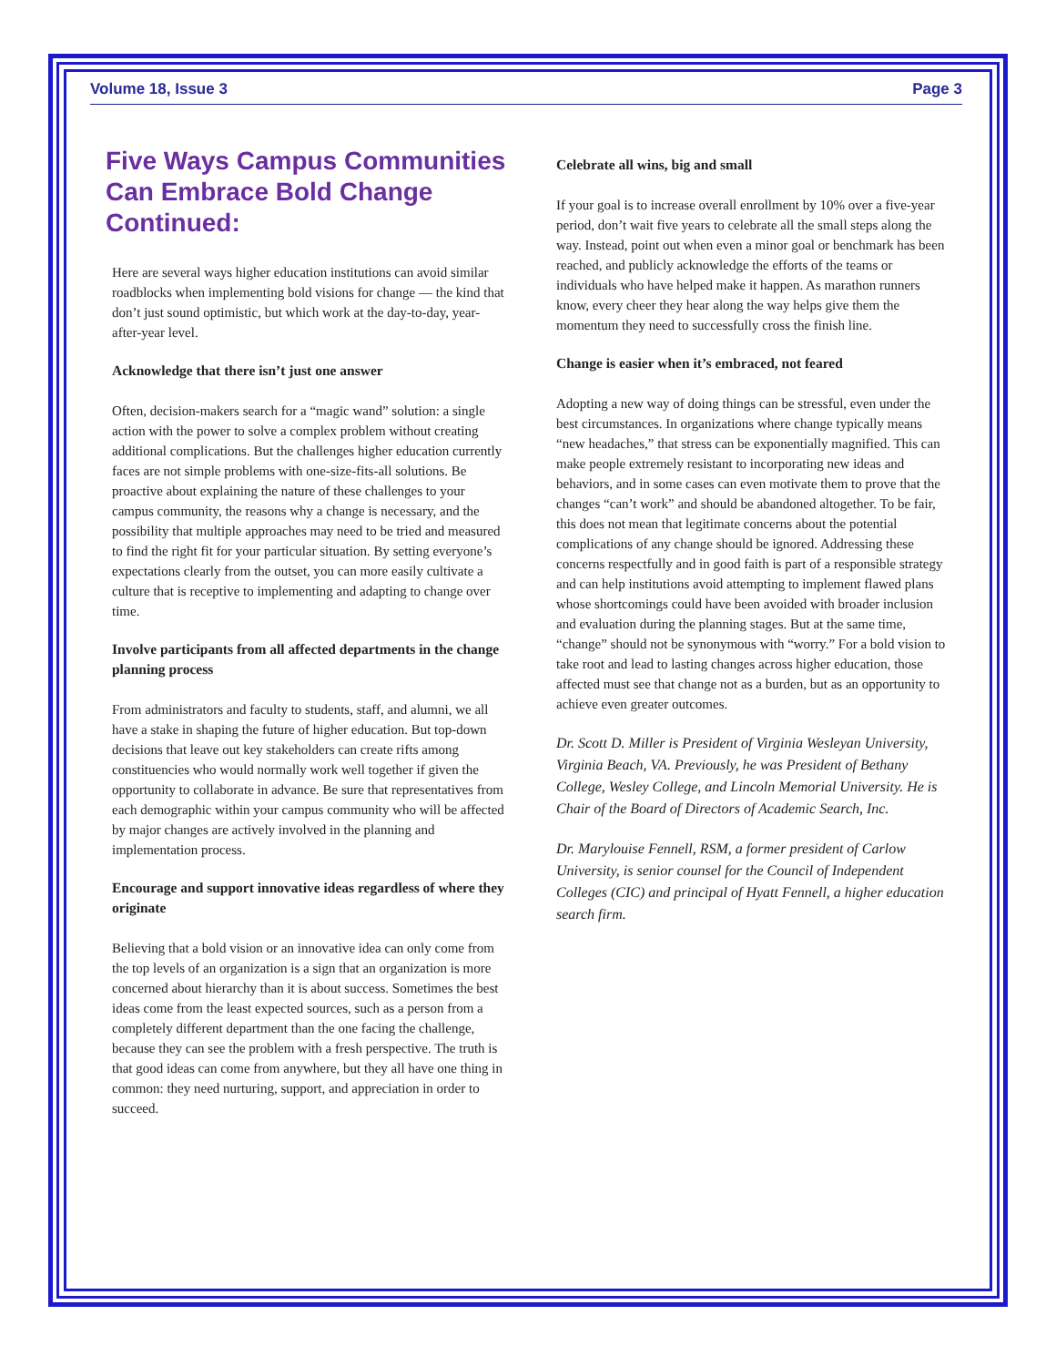Volume 18, Issue 3 Page 3
Five Ways Campus Communities Can Embrace Bold Change Continued:
Here are several ways higher education institutions can avoid similar roadblocks when implementing bold visions for change — the kind that don’t just sound optimistic, but which work at the day-to-day, year-after-year level.
Acknowledge that there isn’t just one answer
Often, decision-makers search for a “magic wand” solution: a single action with the power to solve a complex problem without creating additional complications. But the challenges higher education currently faces are not simple problems with one-size-fits-all solutions. Be proactive about explaining the nature of these challenges to your campus community, the reasons why a change is necessary, and the possibility that multiple approaches may need to be tried and measured to find the right fit for your particular situation. By setting everyone’s expectations clearly from the outset, you can more easily cultivate a culture that is receptive to implementing and adapting to change over time.
Involve participants from all affected departments in the change planning process
From administrators and faculty to students, staff, and alumni, we all have a stake in shaping the future of higher education. But top-down decisions that leave out key stakeholders can create rifts among constituencies who would normally work well together if given the opportunity to collaborate in advance. Be sure that representatives from each demographic within your campus community who will be affected by major changes are actively involved in the planning and implementation process.
Encourage and support innovative ideas regardless of where they originate
Believing that a bold vision or an innovative idea can only come from the top levels of an organization is a sign that an organization is more concerned about hierarchy than it is about success. Sometimes the best ideas come from the least expected sources, such as a person from a completely different department than the one facing the challenge, because they can see the problem with a fresh perspective. The truth is that good ideas can come from anywhere, but they all have one thing in common: they need nurturing, support, and appreciation in order to succeed.
Celebrate all wins, big and small
If your goal is to increase overall enrollment by 10% over a five-year period, don’t wait five years to celebrate all the small steps along the way. Instead, point out when even a minor goal or benchmark has been reached, and publicly acknowledge the efforts of the teams or individuals who have helped make it happen. As marathon runners know, every cheer they hear along the way helps give them the momentum they need to successfully cross the finish line.
Change is easier when it’s embraced, not feared
Adopting a new way of doing things can be stressful, even under the best circumstances. In organizations where change typically means “new headaches,” that stress can be exponentially magnified. This can make people extremely resistant to incorporating new ideas and behaviors, and in some cases can even motivate them to prove that the changes “can’t work” and should be abandoned altogether. To be fair, this does not mean that legitimate concerns about the potential complications of any change should be ignored. Addressing these concerns respectfully and in good faith is part of a responsible strategy and can help institutions avoid attempting to implement flawed plans whose shortcomings could have been avoided with broader inclusion and evaluation during the planning stages. But at the same time, “change” should not be synonymous with “worry.” For a bold vision to take root and lead to lasting changes across higher education, those affected must see that change not as a burden, but as an opportunity to achieve even greater outcomes.
Dr. Scott D. Miller is President of Virginia Wesleyan University, Virginia Beach, VA. Previously, he was President of Bethany College, Wesley College, and Lincoln Memorial University. He is Chair of the Board of Directors of Academic Search, Inc.
Dr. Marylouise Fennell, RSM, a former president of Carlow University, is senior counsel for the Council of Independent Colleges (CIC) and principal of Hyatt Fennell, a higher education search firm.